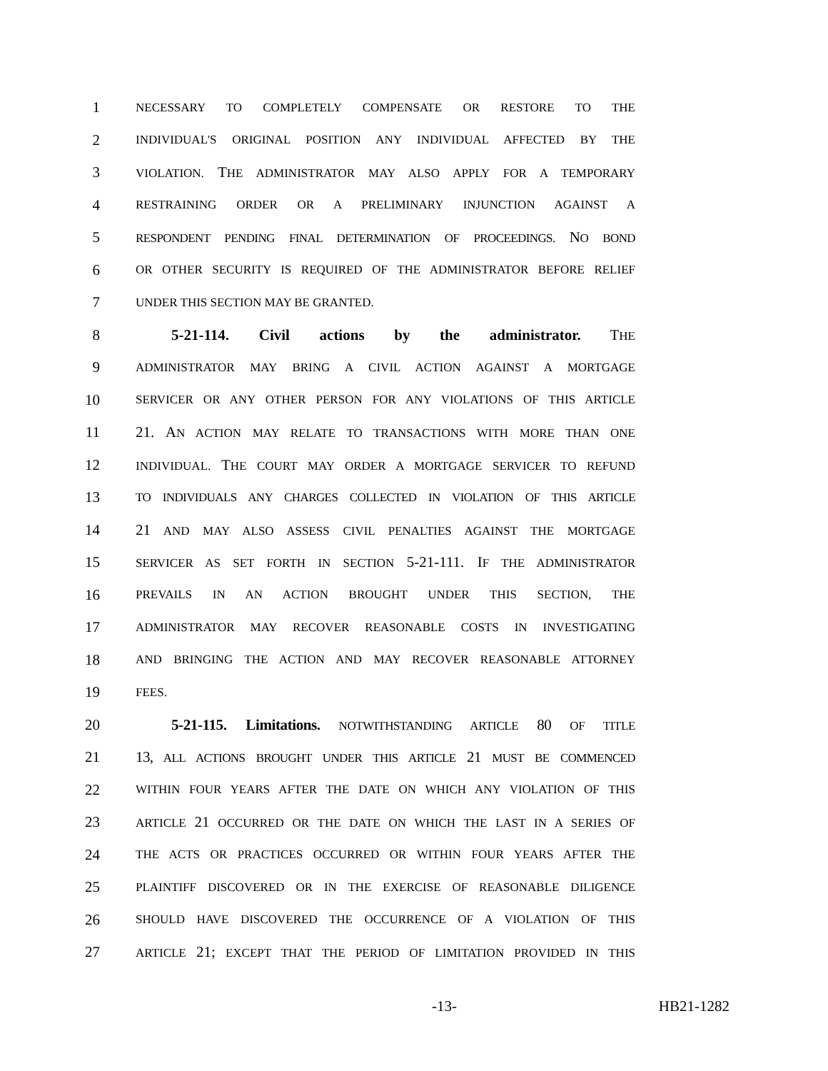1 NECESSARY TO COMPLETELY COMPENSATE OR RESTORE TO THE
2 INDIVIDUAL'S ORIGINAL POSITION ANY INDIVIDUAL AFFECTED BY THE
3 VIOLATION. THE ADMINISTRATOR MAY ALSO APPLY FOR A TEMPORARY
4 RESTRAINING ORDER OR A PRELIMINARY INJUNCTION AGAINST A
5 RESPONDENT PENDING FINAL DETERMINATION OF PROCEEDINGS. NO BOND
6 OR OTHER SECURITY IS REQUIRED OF THE ADMINISTRATOR BEFORE RELIEF
7 UNDER THIS SECTION MAY BE GRANTED.
8 5-21-114. Civil actions by the administrator. THE
9 ADMINISTRATOR MAY BRING A CIVIL ACTION AGAINST A MORTGAGE
10 SERVICER OR ANY OTHER PERSON FOR ANY VIOLATIONS OF THIS ARTICLE
11 21. AN ACTION MAY RELATE TO TRANSACTIONS WITH MORE THAN ONE
12 INDIVIDUAL. THE COURT MAY ORDER A MORTGAGE SERVICER TO REFUND
13 TO INDIVIDUALS ANY CHARGES COLLECTED IN VIOLATION OF THIS ARTICLE
14 21 AND MAY ALSO ASSESS CIVIL PENALTIES AGAINST THE MORTGAGE
15 SERVICER AS SET FORTH IN SECTION 5-21-111. IF THE ADMINISTRATOR
16 PREVAILS IN AN ACTION BROUGHT UNDER THIS SECTION, THE
17 ADMINISTRATOR MAY RECOVER REASONABLE COSTS IN INVESTIGATING
18 AND BRINGING THE ACTION AND MAY RECOVER REASONABLE ATTORNEY
19 FEES.
20 5-21-115. Limitations. NOTWITHSTANDING ARTICLE 80 OF TITLE
21 13, ALL ACTIONS BROUGHT UNDER THIS ARTICLE 21 MUST BE COMMENCED
22 WITHIN FOUR YEARS AFTER THE DATE ON WHICH ANY VIOLATION OF THIS
23 ARTICLE 21 OCCURRED OR THE DATE ON WHICH THE LAST IN A SERIES OF
24 THE ACTS OR PRACTICES OCCURRED OR WITHIN FOUR YEARS AFTER THE
25 PLAINTIFF DISCOVERED OR IN THE EXERCISE OF REASONABLE DILIGENCE
26 SHOULD HAVE DISCOVERED THE OCCURRENCE OF A VIOLATION OF THIS
27 ARTICLE 21; EXCEPT THAT THE PERIOD OF LIMITATION PROVIDED IN THIS
-13- HB21-1282